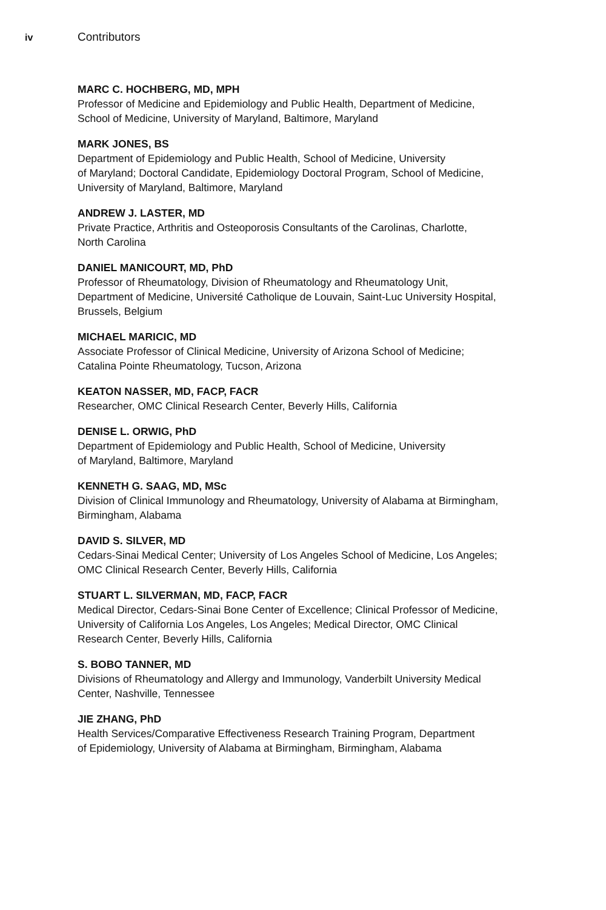iv
Contributors
MARC C. HOCHBERG, MD, MPH
Professor of Medicine and Epidemiology and Public Health, Department of Medicine,
School of Medicine, University of Maryland, Baltimore, Maryland
MARK JONES, BS
Department of Epidemiology and Public Health, School of Medicine, University
of Maryland; Doctoral Candidate, Epidemiology Doctoral Program, School of Medicine,
University of Maryland, Baltimore, Maryland
ANDREW J. LASTER, MD
Private Practice, Arthritis and Osteoporosis Consultants of the Carolinas, Charlotte,
North Carolina
DANIEL MANICOURT, MD, PhD
Professor of Rheumatology, Division of Rheumatology and Rheumatology Unit,
Department of Medicine, Université Catholique de Louvain, Saint-Luc University Hospital,
Brussels, Belgium
MICHAEL MARICIC, MD
Associate Professor of Clinical Medicine, University of Arizona School of Medicine;
Catalina Pointe Rheumatology, Tucson, Arizona
KEATON NASSER, MD, FACP, FACR
Researcher, OMC Clinical Research Center, Beverly Hills, California
DENISE L. ORWIG, PhD
Department of Epidemiology and Public Health, School of Medicine, University
of Maryland, Baltimore, Maryland
KENNETH G. SAAG, MD, MSc
Division of Clinical Immunology and Rheumatology, University of Alabama at Birmingham,
Birmingham, Alabama
DAVID S. SILVER, MD
Cedars-Sinai Medical Center; University of Los Angeles School of Medicine, Los Angeles;
OMC Clinical Research Center, Beverly Hills, California
STUART L. SILVERMAN, MD, FACP, FACR
Medical Director, Cedars-Sinai Bone Center of Excellence; Clinical Professor of Medicine,
University of California Los Angeles, Los Angeles; Medical Director, OMC Clinical
Research Center, Beverly Hills, California
S. BOBO TANNER, MD
Divisions of Rheumatology and Allergy and Immunology, Vanderbilt University Medical
Center, Nashville, Tennessee
JIE ZHANG, PhD
Health Services/Comparative Effectiveness Research Training Program, Department
of Epidemiology, University of Alabama at Birmingham, Birmingham, Alabama